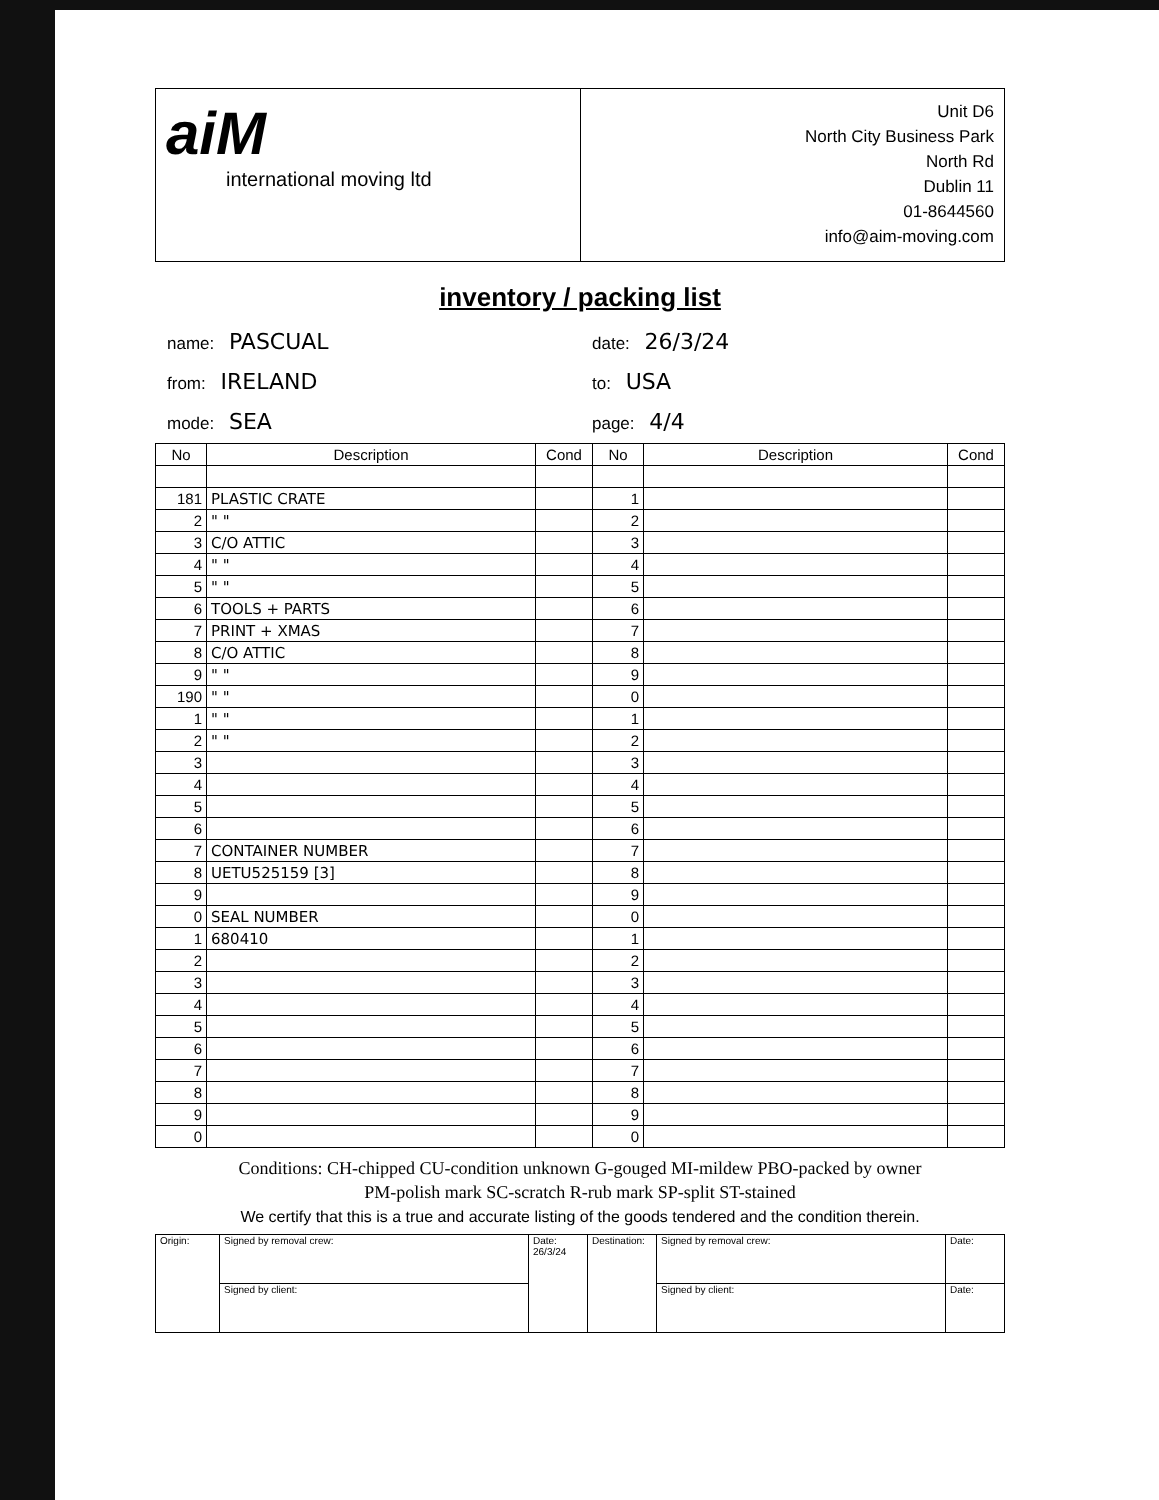aiM
international moving ltd
Unit D6
North City Business Park
North Rd
Dublin 11
01-8644560
info@aim-moving.com
inventory / packing list
name: PASCUAL
from: IRELAND
mode: SEA
date: 26/3/24
to: USA
page: 4/4
| No | Description | Cond | No | Description | Cond |
| --- | --- | --- | --- | --- | --- |
| 181 | PLASTIC CRATE | | 1 | | |
| 2 | " " | | 2 | | |
| 3 | C/O ATTIC | | 3 | | |
| 4 | " " | | 4 | | |
| 5 | " " | | 5 | | |
| 6 | TOOLS + PARTS | | 6 | | |
| 7 | PRINT + XMAS | | 7 | | |
| 8 | C/O ATTIC | | 8 | | |
| 9 | " " | | 9 | | |
| 190 | " " | | 0 | | |
| 1 | " " | | 1 | | |
| 2 | " " | | 2 | | |
| 3 | | | 3 | | |
| 4 | | | 4 | | |
| 5 | | | 5 | | |
| 6 | | | 6 | | |
| 7 | CONTAINER NUMBER | | 7 | | |
| 8 | UETU525159 [3] | | 8 | | |
| 9 | | | 9 | | |
| 0 | SEAL NUMBER | | 0 | | |
| 1 | 680410 | | 1 | | |
| 2 | | | 2 | | |
| 3 | | | 3 | | |
| 4 | | | 4 | | |
| 5 | | | 5 | | |
| 6 | | | 6 | | |
| 7 | | | 7 | | |
| 8 | | | 8 | | |
| 9 | | | 9 | | |
| 0 | | | 0 | | |
Conditions: CH-chipped CU-condition unknown G-gouged MI-mildew PBO-packed by owner
PM-polish mark SC-scratch R-rub mark SP-split ST-stained
We certify that this is a true and accurate listing of the goods tendered and the condition therein.
| Origin: | Signed by removal crew: | Date: 26/3/24 | Destination: | Signed by removal crew: | Date: |
| | Signed by client: | | | Signed by client: | Date: |